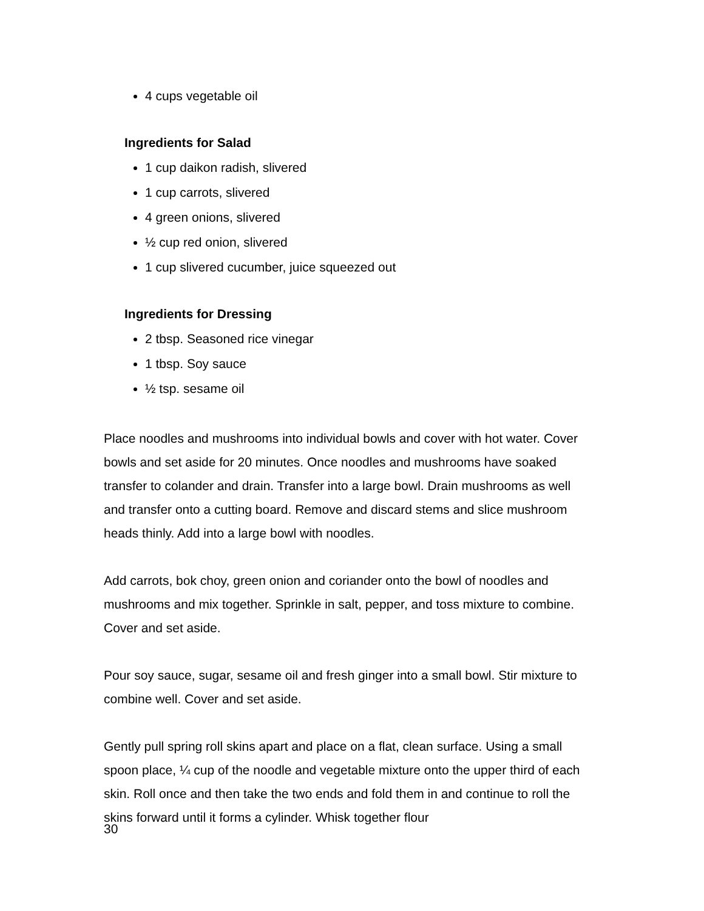4 cups vegetable oil
Ingredients for Salad
1 cup daikon radish, slivered
1 cup carrots, slivered
4 green onions, slivered
½ cup red onion, slivered
1 cup slivered cucumber, juice squeezed out
Ingredients for Dressing
2 tbsp. Seasoned rice vinegar
1 tbsp. Soy sauce
½ tsp. sesame oil
Place noodles and mushrooms into individual bowls and cover with hot water. Cover bowls and set aside for 20 minutes. Once noodles and mushrooms have soaked transfer to colander and drain. Transfer into a large bowl. Drain mushrooms as well and transfer onto a cutting board. Remove and discard stems and slice mushroom heads thinly. Add into a large bowl with noodles.
Add carrots, bok choy, green onion and coriander onto the bowl of noodles and mushrooms and mix together. Sprinkle in salt, pepper, and toss mixture to combine. Cover and set aside.
Pour soy sauce, sugar, sesame oil and fresh ginger into a small bowl. Stir mixture to combine well. Cover and set aside.
Gently pull spring roll skins apart and place on a flat, clean surface. Using a small spoon place, ¼ cup of the noodle and vegetable mixture onto the upper third of each skin. Roll once and then take the two ends and fold them in and continue to roll the skins forward until it forms a cylinder. Whisk together flour
30